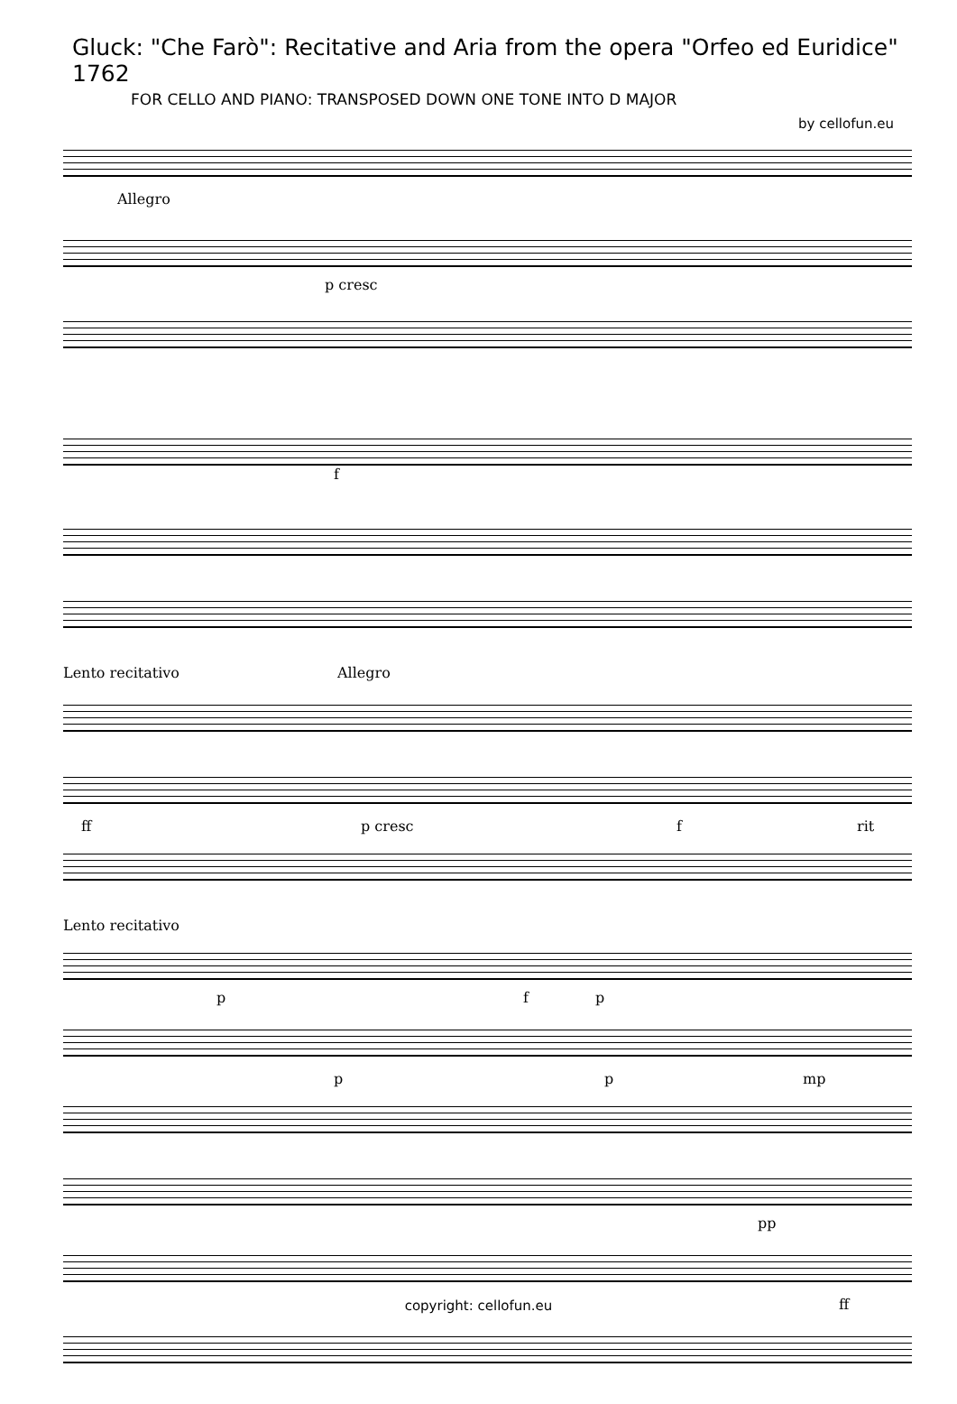Gluck: "Che Farò": Recitative and Aria from the opera "Orfeo ed Euridice" 1762
FOR CELLO AND PIANO: TRANSPOSED DOWN ONE TONE INTO D MAJOR
by cellofun.eu
Allegro
p cresc
f
Lento recitativo Allegro
ff p cresc f rit
Lento recitativo
p f p
p p mp
pp
ff
copyright: cellofun.eu